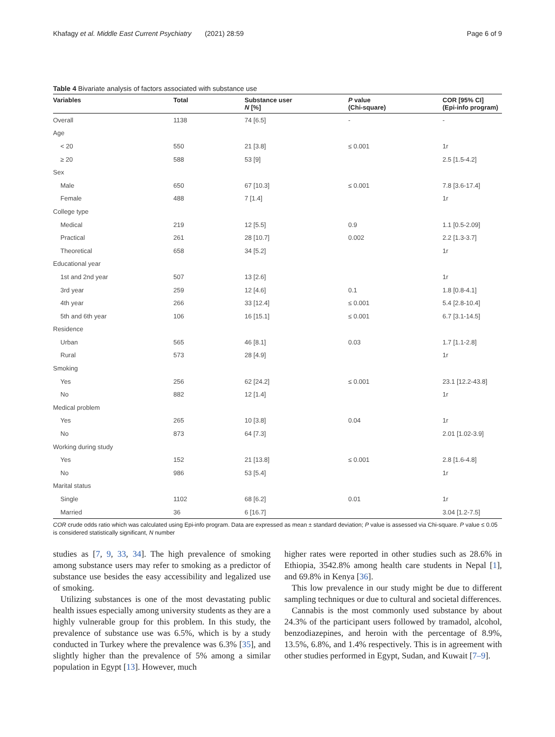Khafagy et al. Middle East Current Psychiatry (2021) 28:59 Page 6 of 9
Table 4 Bivariate analysis of factors associated with substance use
| Variables | Total | Substance user N [%] | P value (Chi-square) | COR [95% CI] (Epi-info program) |
| --- | --- | --- | --- | --- |
| Overall | 1138 | 74 [6.5] | - | - |
| Age | | | | |
| < 20 | 550 | 21 [3.8] | ≤ 0.001 | 1r |
| ≥ 20 | 588 | 53 [9] | | 2.5 [1.5-4.2] |
| Sex | | | | |
| Male | 650 | 67 [10.3] | ≤ 0.001 | 7.8 [3.6-17.4] |
| Female | 488 | 7 [1.4] | | 1r |
| College type | | | | |
| Medical | 219 | 12 [5.5] | 0.9 | 1.1 [0.5-2.09] |
| Practical | 261 | 28 [10.7] | 0.002 | 2.2 [1.3-3.7] |
| Theoretical | 658 | 34 [5.2] | | 1r |
| Educational year | | | | |
| 1st and 2nd year | 507 | 13 [2.6] | | 1r |
| 3rd year | 259 | 12 [4.6] | 0.1 | 1.8 [0.8-4.1] |
| 4th year | 266 | 33 [12.4] | ≤ 0.001 | 5.4 [2.8-10.4] |
| 5th and 6th year | 106 | 16 [15.1] | ≤ 0.001 | 6.7 [3.1-14.5] |
| Residence | | | | |
| Urban | 565 | 46 [8.1] | 0.03 | 1.7 [1.1-2.8] |
| Rural | 573 | 28 [4.9] | | 1r |
| Smoking | | | | |
| Yes | 256 | 62 [24.2] | ≤ 0.001 | 23.1 [12.2-43.8] |
| No | 882 | 12 [1.4] | | 1r |
| Medical problem | | | | |
| Yes | 265 | 10 [3.8] | 0.04 | 1r |
| No | 873 | 64 [7.3] | | 2.01 [1.02-3.9] |
| Working during study | | | | |
| Yes | 152 | 21 [13.8] | ≤ 0.001 | 2.8 [1.6-4.8] |
| No | 986 | 53 [5.4] | | 1r |
| Marital status | | | | |
| Single | 1102 | 68 [6.2] | 0.01 | 1r |
| Married | 36 | 6 [16.7] | | 3.04 [1.2-7.5] |
COR crude odds ratio which was calculated using Epi-info program. Data are expressed as mean ± standard deviation; P value is assessed via Chi-square. P value ≤ 0.05 is considered statistically significant, N number
studies as [7, 9, 33, 34]. The high prevalence of smoking among substance users may refer to smoking as a predictor of substance use besides the easy accessibility and legalized use of smoking.
Utilizing substances is one of the most devastating public health issues especially among university students as they are a highly vulnerable group for this problem. In this study, the prevalence of substance use was 6.5%, which is by a study conducted in Turkey where the prevalence was 6.3% [35], and slightly higher than the prevalence of 5% among a similar population in Egypt [13]. However, much
higher rates were reported in other studies such as 28.6% in Ethiopia, 3542.8% among health care students in Nepal [1], and 69.8% in Kenya [36].
This low prevalence in our study might be due to different sampling techniques or due to cultural and societal differences.
Cannabis is the most commonly used substance by about 24.3% of the participant users followed by tramadol, alcohol, benzodiazepines, and heroin with the percentage of 8.9%, 13.5%, 6.8%, and 1.4% respectively. This is in agreement with other studies performed in Egypt, Sudan, and Kuwait [7–9].